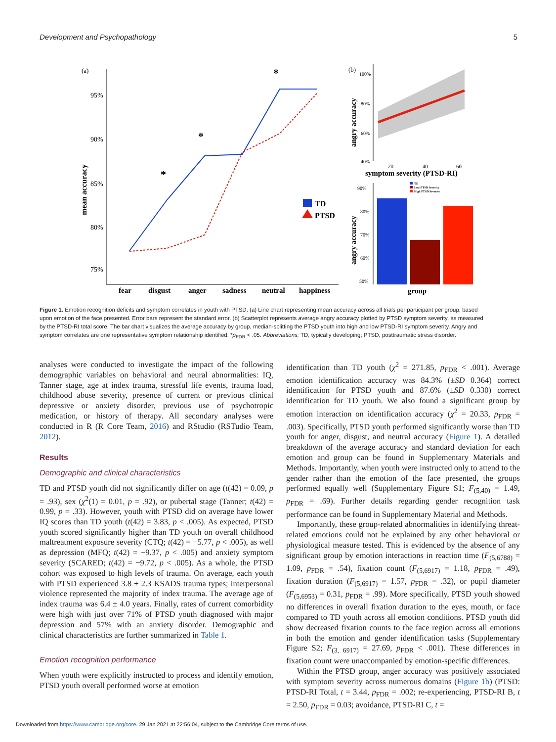Development and Psychopathology 5
(a)
95%
90%
85%
80%
75%
mean accuracy
fear
disgust
anger
sadness
neutral
happiness
*
*
*
TD
PTSD
(b)
100%
80%
60%
40%
angry accuracy
20
40
60
symptom severity (PTSD-RI)
90%
80%
70%
60%
50%
angry accuracy
TD
Low PTSD Severity
High PTSD Severity
group
Figure 1. Emotion recognition deficits and symptom correlates in youth with PTSD. (a) Line chart representing mean accuracy across all trials per participant per group, based upon emotion of the face presented. Error bars represent the standard error. (b) Scatterplot represents average angry accuracy plotted by PTSD symptom severity, as measured by the PTSD-RI total score. The bar chart visualizes the average accuracy by group, median-splitting the PTSD youth into high and low PTSD-RI symptom severity. Angry and symptom correlates are one representative symptom relationship identified. *p<sub>FDR</sub> < .05. Abbreviations: TD, typically developing; PTSD, posttraumatic stress disorder.
analyses were conducted to investigate the impact of the following demographic variables on behavioral and neural abnormalities: IQ, Tanner stage, age at index trauma, stressful life events, trauma load, childhood abuse severity, presence of current or previous clinical depressive or anxiety disorder, previous use of psychotropic medication, or history of therapy. All secondary analyses were conducted in R (R Core Team, 2016) and RStudio (RSTudio Team, 2012).
Results
Demographic and clinical characteristics
TD and PTSD youth did not significantly differ on age (t(42) = 0.09, p = .93), sex (χ<sup>2</sup>(1) = 0.01, p = .92), or pubertal stage (Tanner; t(42) = 0.99, p = .33). However, youth with PTSD did on average have lower IQ scores than TD youth (t(42) = 3.83, p < .005). As expected, PTSD youth scored significantly higher than TD youth on overall childhood maltreatment exposure severity (CTQ; t(42) = −5.77, p < .005), as well as depression (MFQ; t(42) = −9.37, p < .005) and anxiety symptom severity (SCARED; t(42) = −9.72, p < .005). As a whole, the PTSD cohort was exposed to high levels of trauma. On average, each youth with PTSD experienced 3.8 ± 2.3 KSADS trauma types; interpersonal violence represented the majority of index trauma. The average age of index trauma was 6.4 ± 4.0 years. Finally, rates of current comorbidity were high with just over 71% of PTSD youth diagnosed with major depression and 57% with an anxiety disorder. Demographic and clinical characteristics are further summarized in Table 1.
Emotion recognition performance
When youth were explicitly instructed to process and identify emotion, PTSD youth overall performed worse at emotion
identification than TD youth (χ<sup>2</sup> = 271.85, p<sub>FDR</sub> < .001). Average emotion identification accuracy was 84.3% (±SD 0.364) correct identification for PTSD youth and 87.6% (±SD 0.330) correct identification for TD youth. We also found a significant group by emotion interaction on identification accuracy (χ<sup>2</sup> = 20.33, p<sub>FDR</sub> = .003). Specifically, PTSD youth performed significantly worse than TD youth for anger, disgust, and neutral accuracy (Figure 1). A detailed breakdown of the average accuracy and standard deviation for each emotion and group can be found in Supplementary Materials and Methods. Importantly, when youth were instructed only to attend to the gender rather than the emotion of the face presented, the groups performed equally well (Supplementary Figure S1; F<sub>(5,40)</sub> = 1.49, p<sub>FDR</sub> = .69). Further details regarding gender recognition task performance can be found in Supplementary Material and Methods.
Importantly, these group-related abnormalities in identifying threat-related emotions could not be explained by any other behavioral or physiological measure tested. This is evidenced by the absence of any significant group by emotion interactions in reaction time (F<sub>(5,6788)</sub> = 1.09, p<sub>FDR</sub> = .54), fixation count (F<sub>(5,6917)</sub> = 1.18, p<sub>FDR</sub> = .49), fixation duration (F<sub>(5,6917)</sub> = 1.57, p<sub>FDR</sub> = .32), or pupil diameter (F<sub>(5,6953)</sub> = 0.31, p<sub>FDR</sub> = .99). More specifically, PTSD youth showed no differences in overall fixation duration to the eyes, mouth, or face compared to TD youth across all emotion conditions. PTSD youth did show decreased fixation counts to the face region across all emotions in both the emotion and gender identification tasks (Supplementary Figure S2; F<sub>(3, 6917)</sub> = 27.69, p<sub>FDR</sub> < .001). These differences in fixation count were unaccompanied by emotion-specific differences.
Within the PTSD group, anger accuracy was positively associated with symptom severity across numerous domains (Figure 1b) (PTSD: PTSD-RI Total, t = 3.44, p<sub>FDR</sub> = .002; re-experiencing, PTSD-RI B, t = 2.50, p<sub>FDR</sub> = 0.03; avoidance, PTSD-RI C, t =
Downloaded from https://www.cambridge.org/core. 29 Jan 2021 at 22:56:04, subject to the Cambridge Core terms of use.